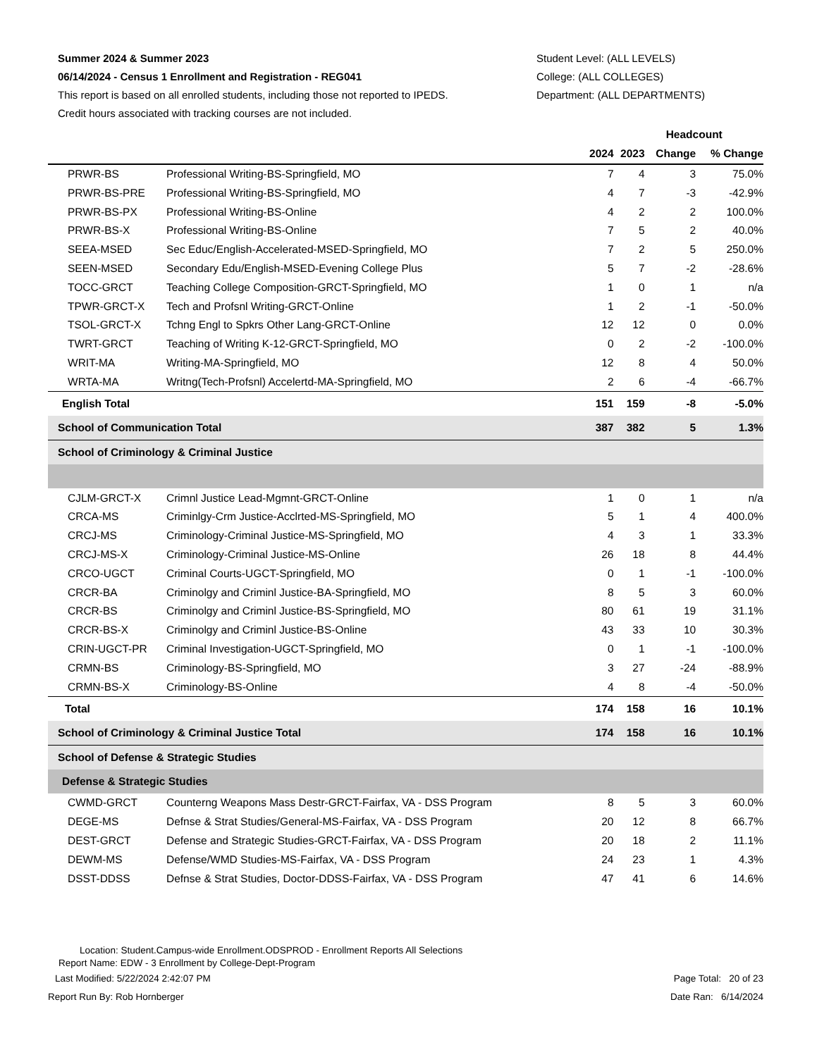Summer 2024 & Summer 2023
06/14/2024 - Census 1 Enrollment and Registration - REG041
This report is based on all enrolled students, including those not reported to IPEDS.
Credit hours associated with tracking courses are not included.
Student Level: (ALL LEVELS)
College: (ALL COLLEGES)
Department: (ALL DEPARTMENTS)
| | | Headcount | | | |
| --- | --- | --- | --- | --- | --- |
| | | 2024 | 2023 | Change | % Change |
| PRWR-BS | Professional Writing-BS-Springfield, MO | 7 | 4 | 3 | 75.0% |
| PRWR-BS-PRE | Professional Writing-BS-Springfield, MO | 4 | 7 | -3 | -42.9% |
| PRWR-BS-PX | Professional Writing-BS-Online | 4 | 2 | 2 | 100.0% |
| PRWR-BS-X | Professional Writing-BS-Online | 7 | 5 | 2 | 40.0% |
| SEEA-MSED | Sec Educ/English-Accelerated-MSED-Springfield, MO | 7 | 2 | 5 | 250.0% |
| SEEN-MSED | Secondary Edu/English-MSED-Evening College Plus | 5 | 7 | -2 | -28.6% |
| TOCC-GRCT | Teaching College Composition-GRCT-Springfield, MO | 1 | 0 | 1 | n/a |
| TPWR-GRCT-X | Tech and Profsnl Writing-GRCT-Online | 1 | 2 | -1 | -50.0% |
| TSOL-GRCT-X | Tchng Engl to Spkrs Other Lang-GRCT-Online | 12 | 12 | 0 | 0.0% |
| TWRT-GRCT | Teaching of Writing K-12-GRCT-Springfield, MO | 0 | 2 | -2 | -100.0% |
| WRIT-MA | Writing-MA-Springfield, MO | 12 | 8 | 4 | 50.0% |
| WRTA-MA | Writng(Tech-Profsnl) Accelertd-MA-Springfield, MO | 2 | 6 | -4 | -66.7% |
| English Total | | 151 | 159 | -8 | -5.0% |
| School of Communication Total | | 387 | 382 | 5 | 1.3% |
| School of Criminology & Criminal Justice | | | | | |
| CJLM-GRCT-X | Crimnl Justice Lead-Mgmnt-GRCT-Online | 1 | 0 | 1 | n/a |
| CRCA-MS | Criminlgy-Crm Justice-Acclrted-MS-Springfield, MO | 5 | 1 | 4 | 400.0% |
| CRCJ-MS | Criminology-Criminal Justice-MS-Springfield, MO | 4 | 3 | 1 | 33.3% |
| CRCJ-MS-X | Criminology-Criminal Justice-MS-Online | 26 | 18 | 8 | 44.4% |
| CRCO-UGCT | Criminal Courts-UGCT-Springfield, MO | 0 | 1 | -1 | -100.0% |
| CRCR-BA | Criminolgy and Criminl Justice-BA-Springfield, MO | 8 | 5 | 3 | 60.0% |
| CRCR-BS | Criminolgy and Criminl Justice-BS-Springfield, MO | 80 | 61 | 19 | 31.1% |
| CRCR-BS-X | Criminolgy and Criminl Justice-BS-Online | 43 | 33 | 10 | 30.3% |
| CRIN-UGCT-PR | Criminal Investigation-UGCT-Springfield, MO | 0 | 1 | -1 | -100.0% |
| CRMN-BS | Criminology-BS-Springfield, MO | 3 | 27 | -24 | -88.9% |
| CRMN-BS-X | Criminology-BS-Online | 4 | 8 | -4 | -50.0% |
| Total | | 174 | 158 | 16 | 10.1% |
| School of Criminology & Criminal Justice Total | | 174 | 158 | 16 | 10.1% |
| School of Defense & Strategic Studies | | | | | |
| Defense & Strategic Studies | | | | | |
| CWMD-GRCT | Counterng Weapons Mass Destr-GRCT-Fairfax, VA - DSS Program | 8 | 5 | 3 | 60.0% |
| DEGE-MS | Defnse & Strat Studies/General-MS-Fairfax, VA - DSS Program | 20 | 12 | 8 | 66.7% |
| DEST-GRCT | Defense and Strategic Studies-GRCT-Fairfax, VA - DSS Program | 20 | 18 | 2 | 11.1% |
| DEWM-MS | Defense/WMD Studies-MS-Fairfax, VA - DSS Program | 24 | 23 | 1 | 4.3% |
| DSST-DDSS | Defnse & Strat Studies, Doctor-DDSS-Fairfax, VA - DSS Program | 47 | 41 | 6 | 14.6% |
Location: Student.Campus-wide Enrollment.ODSPROD - Enrollment Reports All Selections
Report Name: EDW - 3 Enrollment by College-Dept-Program
Last Modified: 5/22/2024 2:42:07 PM Page Total: 20 of 23
Report Run By: Rob Hornberger Date Ran: 6/14/2024